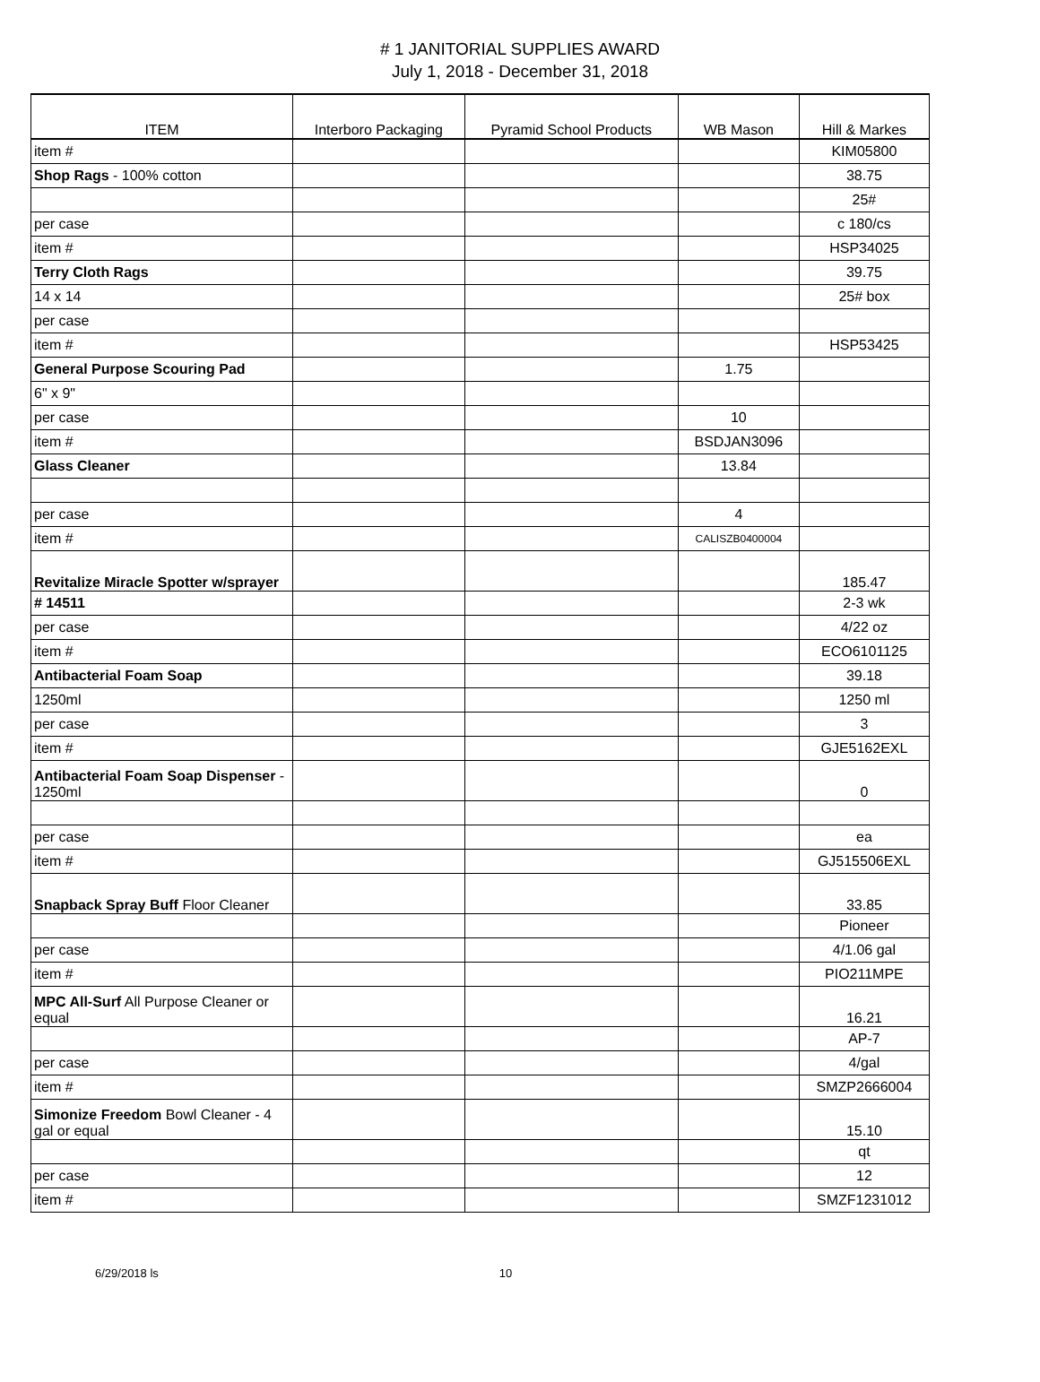# 1 JANITORIAL SUPPLIES AWARD
July 1, 2018 - December 31, 2018
| ITEM | Interboro Packaging | Pyramid School Products | WB Mason | Hill & Markes |
| --- | --- | --- | --- | --- |
| item # | | | | KIM05800 |
| Shop Rags - 100% cotton | | | | 38.75 |
| | | | | 25# |
| per case | | | | c 180/cs |
| item # | | | | HSP34025 |
| Terry Cloth Rags | | | | 39.75 |
| 14 x 14 | | | | 25# box |
| per case | | | | |
| item # | | | | HSP53425 |
| General Purpose Scouring Pad | | | 1.75 | |
| 6" x 9" | | | | |
| per case | | | 10 | |
| item # | | | BSDJAN3096 | |
| Glass Cleaner | | | 13.84 | |
| per case | | | 4 | |
| item # | | | CALISZB0400004 | |
| Revitalize Miracle Spotter w/sprayer | | | | 185.47 |
| # 14511 | | | | 2-3 wk |
| per case | | | | 4/22 oz |
| item # | | | | ECO6101125 |
| Antibacterial Foam Soap | | | | 39.18 |
| 1250ml | | | | 1250 ml |
| per case | | | | 3 |
| item # | | | | GJE5162EXL |
| Antibacterial Foam Soap Dispenser - 1250ml | | | | 0 |
| per case | | | | ea |
| item # | | | | GJ515506EXL |
| Snapback Spray Buff Floor Cleaner | | | | 33.85 |
| | | | | Pioneer |
| per case | | | | 4/1.06 gal |
| item # | | | | PIO211MPE |
| MPC All-Surf All Purpose Cleaner or equal | | | | 16.21 |
| | | | | AP-7 |
| per case | | | | 4/gal |
| item # | | | | SMZP2666004 |
| Simonize Freedom Bowl Cleaner - 4 gal or equal | | | | 15.10 |
| | | | | qt |
| per case | | | | 12 |
| item # | | | | SMZF1231012 |
6/29/2018 ls 10